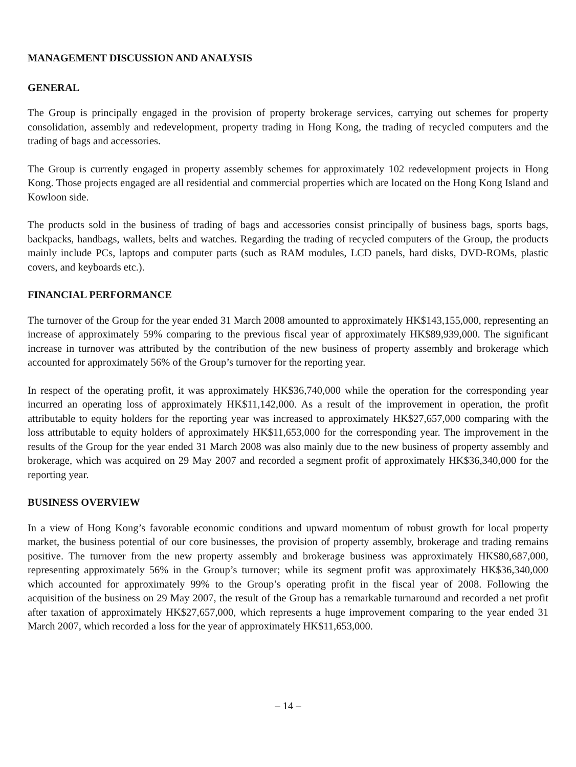MANAGEMENT DISCUSSION AND ANALYSIS
GENERAL
The Group is principally engaged in the provision of property brokerage services, carrying out schemes for property consolidation, assembly and redevelopment, property trading in Hong Kong, the trading of recycled computers and the trading of bags and accessories.
The Group is currently engaged in property assembly schemes for approximately 102 redevelopment projects in Hong Kong. Those projects engaged are all residential and commercial properties which are located on the Hong Kong Island and Kowloon side.
The products sold in the business of trading of bags and accessories consist principally of business bags, sports bags, backpacks, handbags, wallets, belts and watches. Regarding the trading of recycled computers of the Group, the products mainly include PCs, laptops and computer parts (such as RAM modules, LCD panels, hard disks, DVD-ROMs, plastic covers, and keyboards etc.).
FINANCIAL PERFORMANCE
The turnover of the Group for the year ended 31 March 2008 amounted to approximately HK$143,155,000, representing an increase of approximately 59% comparing to the previous fiscal year of approximately HK$89,939,000. The significant increase in turnover was attributed by the contribution of the new business of property assembly and brokerage which accounted for approximately 56% of the Group’s turnover for the reporting year.
In respect of the operating profit, it was approximately HK$36,740,000 while the operation for the corresponding year incurred an operating loss of approximately HK$11,142,000. As a result of the improvement in operation, the profit attributable to equity holders for the reporting year was increased to approximately HK$27,657,000 comparing with the loss attributable to equity holders of approximately HK$11,653,000 for the corresponding year. The improvement in the results of the Group for the year ended 31 March 2008 was also mainly due to the new business of property assembly and brokerage, which was acquired on 29 May 2007 and recorded a segment profit of approximately HK$36,340,000 for the reporting year.
BUSINESS OVERVIEW
In a view of Hong Kong’s favorable economic conditions and upward momentum of robust growth for local property market, the business potential of our core businesses, the provision of property assembly, brokerage and trading remains positive. The turnover from the new property assembly and brokerage business was approximately HK$80,687,000, representing approximately 56% in the Group’s turnover; while its segment profit was approximately HK$36,340,000 which accounted for approximately 99% to the Group’s operating profit in the fiscal year of 2008. Following the acquisition of the business on 29 May 2007, the result of the Group has a remarkable turnaround and recorded a net profit after taxation of approximately HK$27,657,000, which represents a huge improvement comparing to the year ended 31 March 2007, which recorded a loss for the year of approximately HK$11,653,000.
– 14 –